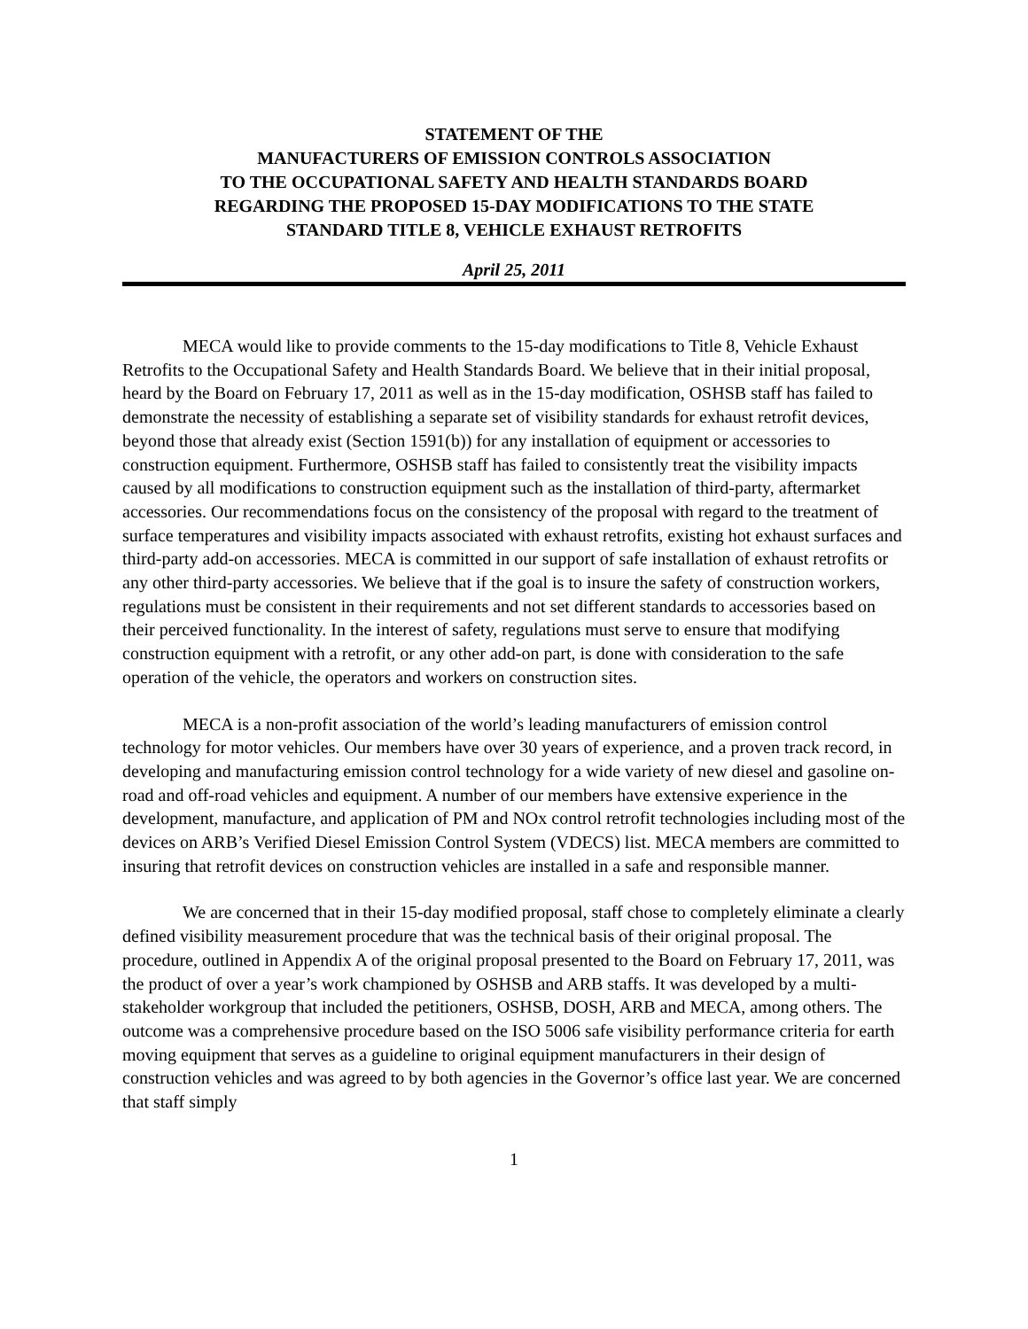STATEMENT OF THE
MANUFACTURERS OF EMISSION CONTROLS ASSOCIATION
TO THE OCCUPATIONAL SAFETY AND HEALTH STANDARDS BOARD
REGARDING THE PROPOSED 15-DAY MODIFICATIONS TO THE STATE
STANDARD TITLE 8, VEHICLE EXHAUST RETROFITS
April 25, 2011
MECA would like to provide comments to the 15-day modifications to Title 8, Vehicle Exhaust Retrofits to the Occupational Safety and Health Standards Board. We believe that in their initial proposal, heard by the Board on February 17, 2011 as well as in the 15-day modification, OSHSB staff has failed to demonstrate the necessity of establishing a separate set of visibility standards for exhaust retrofit devices, beyond those that already exist (Section 1591(b)) for any installation of equipment or accessories to construction equipment. Furthermore, OSHSB staff has failed to consistently treat the visibility impacts caused by all modifications to construction equipment such as the installation of third-party, aftermarket accessories. Our recommendations focus on the consistency of the proposal with regard to the treatment of surface temperatures and visibility impacts associated with exhaust retrofits, existing hot exhaust surfaces and third-party add-on accessories. MECA is committed in our support of safe installation of exhaust retrofits or any other third-party accessories. We believe that if the goal is to insure the safety of construction workers, regulations must be consistent in their requirements and not set different standards to accessories based on their perceived functionality. In the interest of safety, regulations must serve to ensure that modifying construction equipment with a retrofit, or any other add-on part, is done with consideration to the safe operation of the vehicle, the operators and workers on construction sites.
MECA is a non-profit association of the world’s leading manufacturers of emission control technology for motor vehicles. Our members have over 30 years of experience, and a proven track record, in developing and manufacturing emission control technology for a wide variety of new diesel and gasoline on-road and off-road vehicles and equipment. A number of our members have extensive experience in the development, manufacture, and application of PM and NOx control retrofit technologies including most of the devices on ARB’s Verified Diesel Emission Control System (VDECS) list. MECA members are committed to insuring that retrofit devices on construction vehicles are installed in a safe and responsible manner.
We are concerned that in their 15-day modified proposal, staff chose to completely eliminate a clearly defined visibility measurement procedure that was the technical basis of their original proposal. The procedure, outlined in Appendix A of the original proposal presented to the Board on February 17, 2011, was the product of over a year’s work championed by OSHSB and ARB staffs. It was developed by a multi-stakeholder workgroup that included the petitioners, OSHSB, DOSH, ARB and MECA, among others. The outcome was a comprehensive procedure based on the ISO 5006 safe visibility performance criteria for earth moving equipment that serves as a guideline to original equipment manufacturers in their design of construction vehicles and was agreed to by both agencies in the Governor’s office last year. We are concerned that staff simply
1